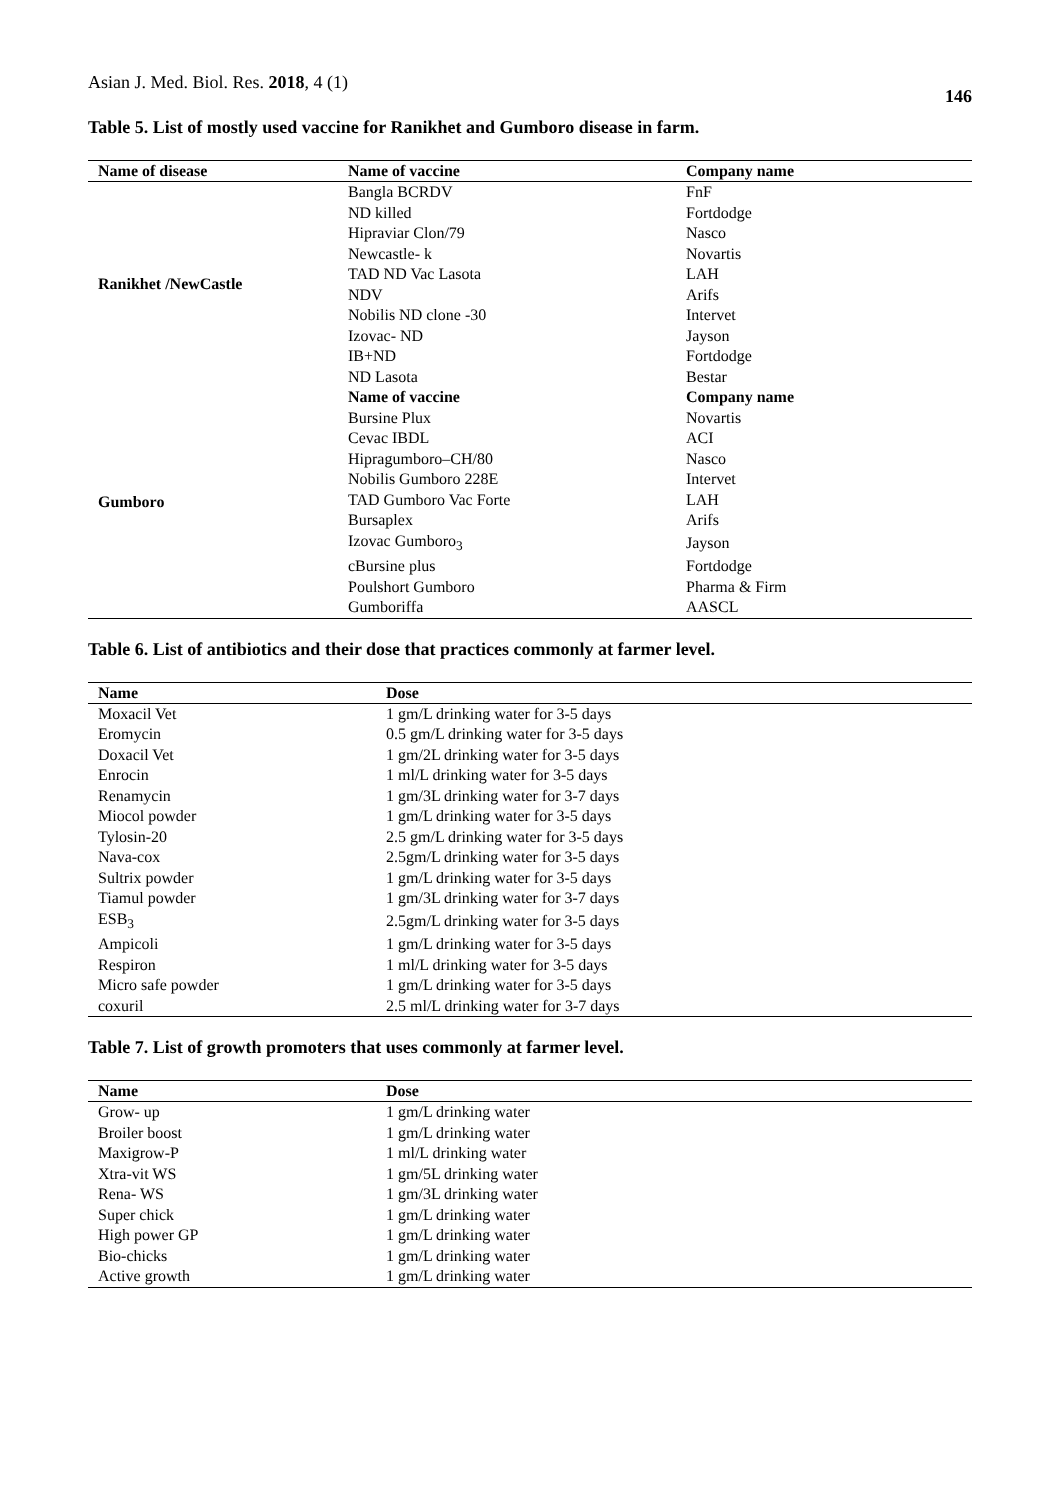Asian J. Med. Biol. Res. 2018, 4 (1)
146
Table 5. List of mostly used vaccine for Ranikhet and Gumboro disease in farm.
| Name of disease | Name of vaccine | Company name |
| --- | --- | --- |
| Ranikhet /NewCastle | Bangla BCRDV | FnF |
| | ND killed | Fortdodge |
| | Hipraviar Clon/79 | Nasco |
| | Newcastle- k | Novartis |
| | TAD ND Vac Lasota | LAH |
| | NDV | Arifs |
| | Nobilis ND clone -30 | Intervet |
| | Izovac- ND | Jayson |
| | IB+ND | Fortdodge |
| | ND Lasota | Bestar |
| Gumboro | Name of vaccine | Company name |
| | Bursine Plux | Novartis |
| | Cevac IBDL | ACI |
| | Hipragumboro–CH/80 | Nasco |
| | Nobilis Gumboro 228E | Intervet |
| | TAD Gumboro Vac Forte | LAH |
| | Bursaplex | Arifs |
| | Izovac Gumboro<sub>3</sub> | Jayson |
| | cBursine plus | Fortdodge |
| | Poulshort Gumboro | Pharma & Firm |
| | Gumboriffa | AASCL |
Table 6. List of antibiotics and their dose that practices commonly at farmer level.
| Name | Dose |
| --- | --- |
| Moxacil Vet | 1 gm/L drinking water for 3-5 days |
| Eromycin | 0.5 gm/L drinking water for 3-5 days |
| Doxacil Vet | 1 gm/2L drinking water for 3-5 days |
| Enrocin | 1 ml/L drinking water for 3-5 days |
| Renamycin | 1 gm/3L drinking water for 3-7 days |
| Miocol powder | 1 gm/L drinking water for 3-5 days |
| Tylosin-20 | 2.5 gm/L drinking water for 3-5 days |
| Nava-cox | 2.5gm/L drinking water for 3-5 days |
| Sultrix powder | 1 gm/L drinking water for 3-5 days |
| Tiamul powder | 1 gm/3L drinking water for 3-7 days |
| ESB<sub>3</sub> | 2.5gm/L drinking water for 3-5 days |
| Ampicoli | 1 gm/L drinking water for 3-5 days |
| Respiron | 1 ml/L drinking water for 3-5 days |
| Micro safe powder | 1 gm/L drinking water for 3-5 days |
| coxuril | 2.5 ml/L drinking water for 3-7 days |
Table 7. List of growth promoters that uses commonly at farmer level.
| Name | Dose |
| --- | --- |
| Grow- up | 1 gm/L drinking water |
| Broiler boost | 1 gm/L drinking water |
| Maxigrow-P | 1 ml/L drinking water |
| Xtra-vit WS | 1 gm/5L drinking water |
| Rena- WS | 1 gm/3L drinking water |
| Super chick | 1 gm/L drinking water |
| High power GP | 1 gm/L drinking water |
| Bio-chicks | 1 gm/L drinking water |
| Active growth | 1 gm/L drinking water |